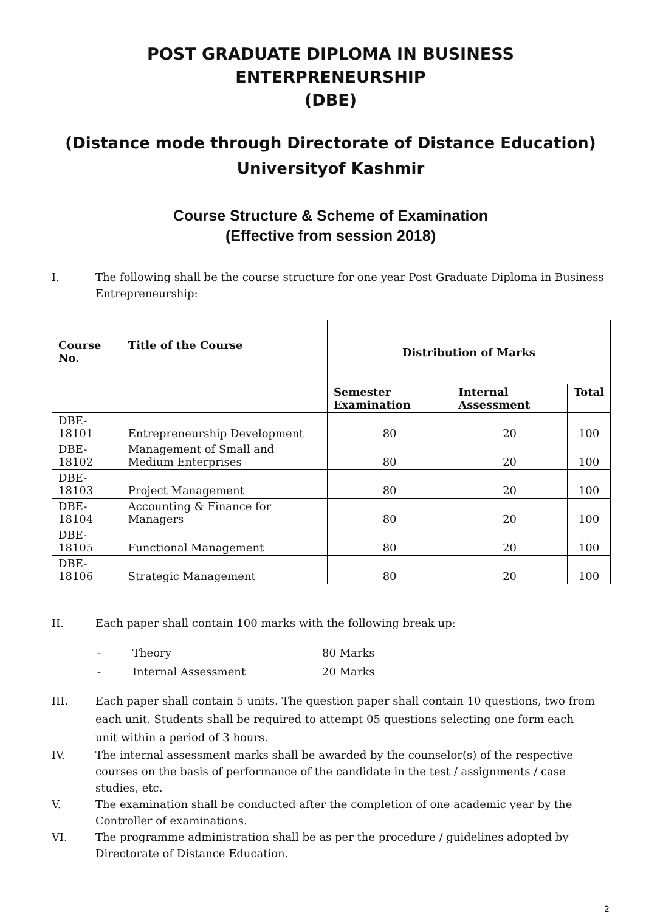POST GRADUATE DIPLOMA IN BUSINESS ENTERPRENEURSHIP
(DBE)
(Distance mode through Directorate of Distance Education)
Universityof Kashmir
Course Structure & Scheme of Examination
(Effective from session 2018)
I. The following shall be the course structure for one year Post Graduate Diploma in Business Entrepreneurship:
| Course No. | Title of the Course | Distribution of Marks | | |
| --- | --- | --- | --- | --- |
| | | Semester Examination | Internal Assessment | Total |
| DBE-18101 | Entrepreneurship Development | 80 | 20 | 100 |
| DBE-18102 | Management of Small and Medium Enterprises | 80 | 20 | 100 |
| DBE-18103 | Project Management | 80 | 20 | 100 |
| DBE-18104 | Accounting & Finance for Managers | 80 | 20 | 100 |
| DBE-18105 | Functional Management | 80 | 20 | 100 |
| DBE-18106 | Strategic Management | 80 | 20 | 100 |
II. Each paper shall contain 100 marks with the following break up:
- Theory 80 Marks
- Internal Assessment 20 Marks
III. Each paper shall contain 5 units. The question paper shall contain 10 questions, two from each unit. Students shall be required to attempt 05 questions selecting one form each
unit within a period of 3 hours.
IV. The internal assessment marks shall be awarded by the counselor(s) of the respective courses on the basis of performance of the candidate in the test / assignments / case studies, etc.
V. The examination shall be conducted after the completion of one academic year by the Controller of examinations.
VI. The programme administration shall be as per the procedure / guidelines adopted by Directorate of Distance Education.
2